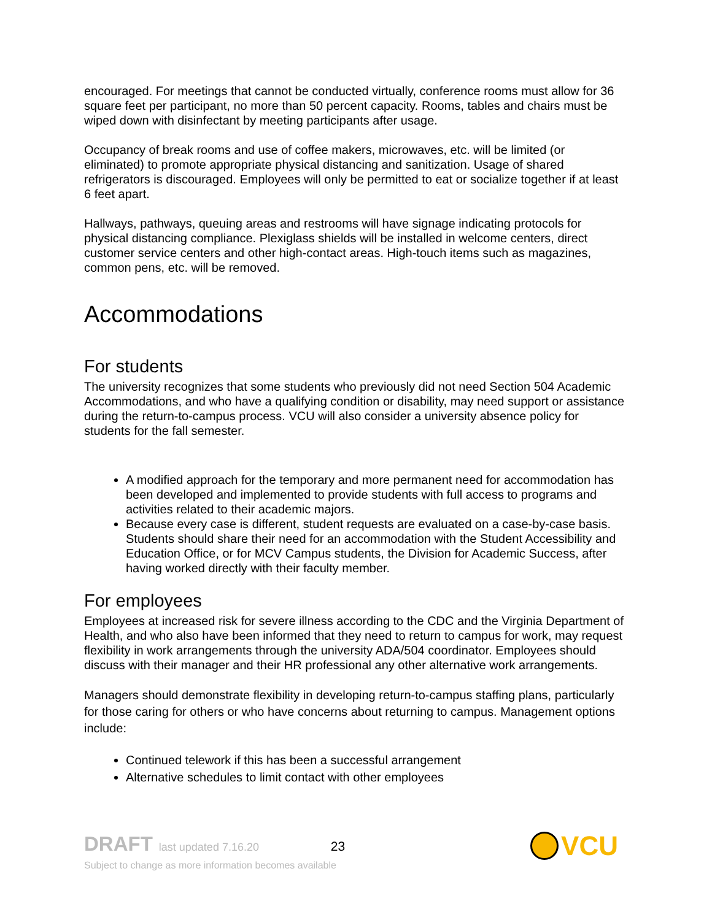encouraged. For meetings that cannot be conducted virtually, conference rooms must allow for 36 square feet per participant, no more than 50 percent capacity. Rooms, tables and chairs must be wiped down with disinfectant by meeting participants after usage.
Occupancy of break rooms and use of coffee makers, microwaves, etc. will be limited (or eliminated) to promote appropriate physical distancing and sanitization. Usage of shared refrigerators is discouraged. Employees will only be permitted to eat or socialize together if at least 6 feet apart.
Hallways, pathways, queuing areas and restrooms will have signage indicating protocols for physical distancing compliance. Plexiglass shields will be installed in welcome centers, direct customer service centers and other high-contact areas. High-touch items such as magazines, common pens, etc. will be removed.
Accommodations
For students
The university recognizes that some students who previously did not need Section 504 Academic Accommodations, and who have a qualifying condition or disability, may need support or assistance during the return-to-campus process. VCU will also consider a university absence policy for students for the fall semester.
A modified approach for the temporary and more permanent need for accommodation has been developed and implemented to provide students with full access to programs and activities related to their academic majors.
Because every case is different, student requests are evaluated on a case-by-case basis. Students should share their need for an accommodation with the Student Accessibility and Education Office, or for MCV Campus students, the Division for Academic Success, after having worked directly with their faculty member.
For employees
Employees at increased risk for severe illness according to the CDC and the Virginia Department of Health, and who also have been informed that they need to return to campus for work, may request flexibility in work arrangements through the university ADA/504 coordinator. Employees should discuss with their manager and their HR professional any other alternative work arrangements.
Managers should demonstrate flexibility in developing return-to-campus staffing plans, particularly for those caring for others or who have concerns about returning to campus. Management options include:
Continued telework if this has been a successful arrangement
Alternative schedules to limit contact with other employees
DRAFT last updated 7.16.20 23
Subject to change as more information becomes available
VCU